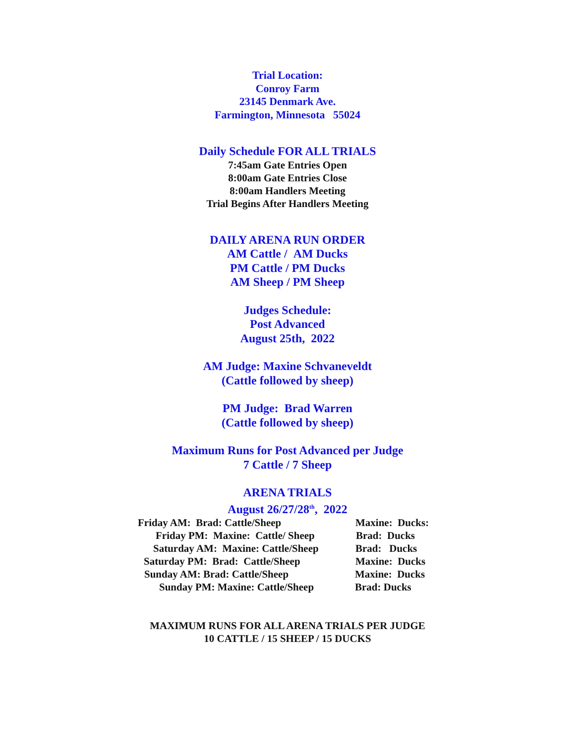Trial Location:
Conroy Farm
23145 Denmark Ave.
Farmington, Minnesota 55024
Daily Schedule FOR ALL TRIALS
7:45am Gate Entries Open
8:00am Gate Entries Close
8:00am Handlers Meeting
Trial Begins After Handlers Meeting
DAILY ARENA RUN ORDER
AM Cattle / AM Ducks
PM Cattle / PM Ducks
AM Sheep / PM Sheep
Judges Schedule:
Post Advanced
August 25th, 2022
AM Judge: Maxine Schvaneveldt
(Cattle followed by sheep)
PM Judge: Brad Warren
(Cattle followed by sheep)
Maximum Runs for Post Advanced per Judge
7 Cattle / 7 Sheep
ARENA TRIALS
August 26/27/28<sup>th</sup>, 2022
Friday AM: Brad: Cattle/Sheep Maxine: Ducks:
Friday PM: Maxine: Cattle/ Sheep Brad: Ducks
Saturday AM: Maxine: Cattle/Sheep Brad: Ducks
Saturday PM: Brad: Cattle/Sheep Maxine: Ducks
Sunday AM: Brad: Cattle/Sheep Maxine: Ducks
Sunday PM: Maxine: Cattle/Sheep Brad: Ducks
MAXIMUM RUNS FOR ALL ARENA TRIALS PER JUDGE
10 CATTLE / 15 SHEEP / 15 DUCKS